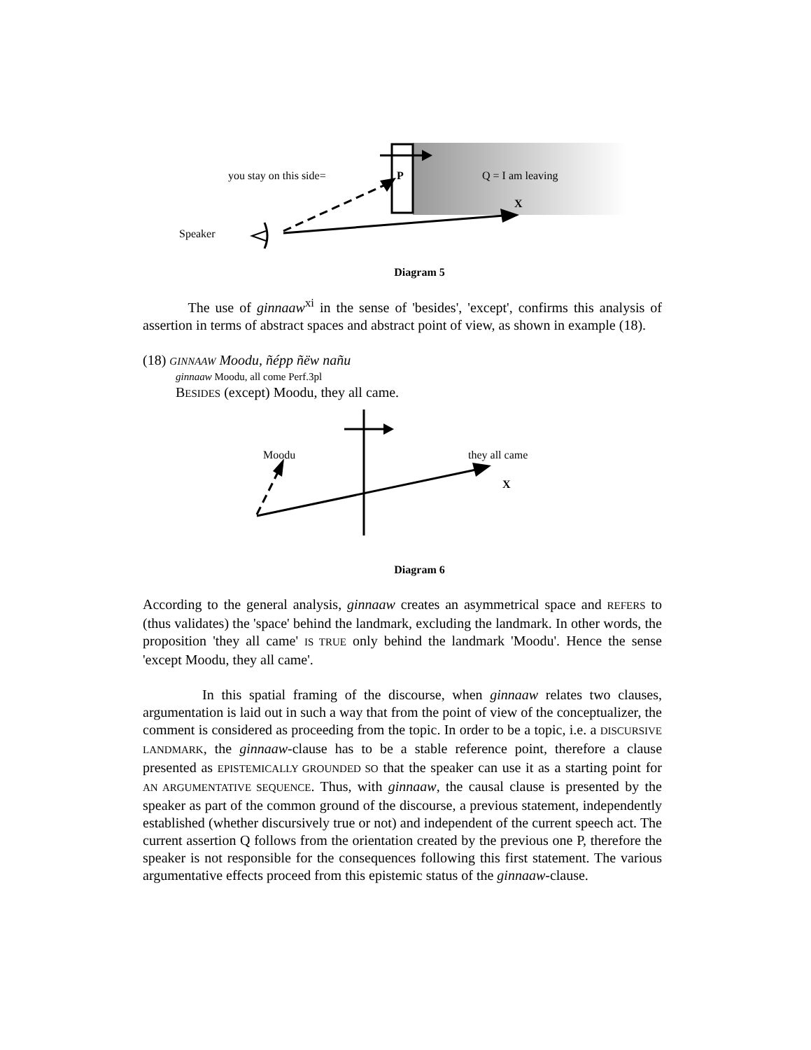you stay on this side= P Q = I am leaving
X
Speaker
Diagram 5
The use of ginnaaw<sup>xi</sup> in the sense of 'besides', 'except', confirms this analysis of assertion in terms of abstract spaces and abstract point of view, as shown in example (18).
(18) GINNAAW Moodu, ñépp ñëw nañu
ginnaaw Moodu, all come Perf.3pl
BESIDES (except) Moodu, they all came.
Moodu they all came
X
Diagram 6
According to the general analysis, ginnaaw creates an asymmetrical space and REFERS to (thus validates) the 'space' behind the landmark, excluding the landmark. In other words, the proposition 'they all came' IS TRUE only behind the landmark 'Moodu'. Hence the sense 'except Moodu, they all came'.
In this spatial framing of the discourse, when ginnaaw relates two clauses, argumentation is laid out in such a way that from the point of view of the conceptualizer, the comment is considered as proceeding from the topic. In order to be a topic, i.e. a DISCURSIVE LANDMARK, the ginnaaw-clause has to be a stable reference point, therefore a clause presented as EPISTEMICALLY GROUNDED SO that the speaker can use it as a starting point for AN ARGUMENTATIVE SEQUENCE. Thus, with ginnaaw, the causal clause is presented by the speaker as part of the common ground of the discourse, a previous statement, independently established (whether discursively true or not) and independent of the current speech act. The current assertion Q follows from the orientation created by the previous one P, therefore the speaker is not responsible for the consequences following this first statement. The various argumentative effects proceed from this epistemic status of the ginnaaw-clause.